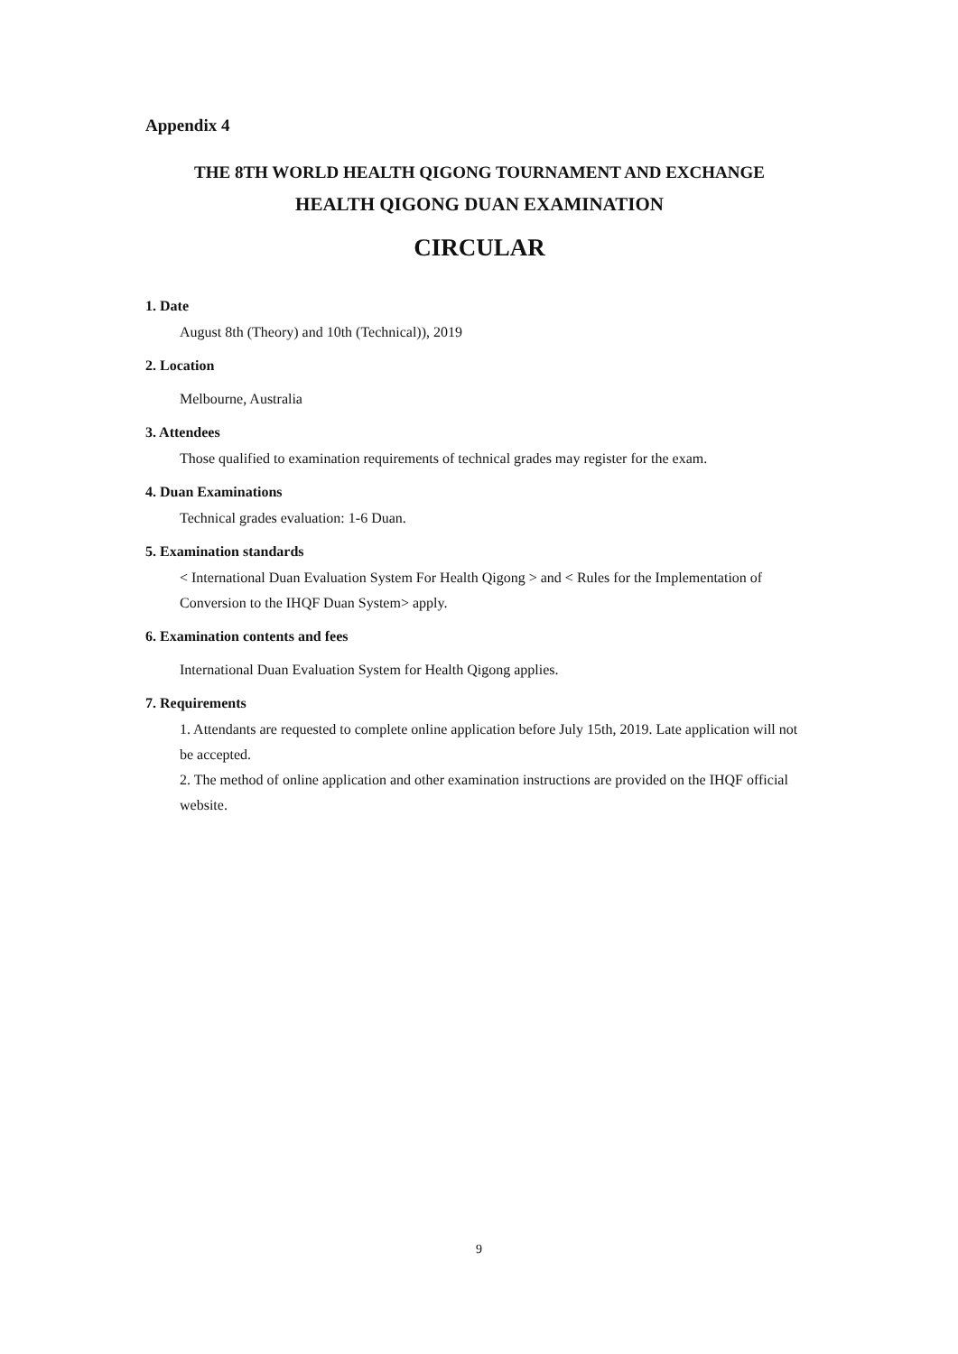Appendix 4
THE 8TH WORLD HEALTH QIGONG TOURNAMENT AND EXCHANGE
HEALTH QIGONG DUAN EXAMINATION
CIRCULAR
1. Date
August 8th (Theory) and 10th (Technical)), 2019
2. Location
Melbourne, Australia
3. Attendees
Those qualified to examination requirements of technical grades may register for the exam.
4. Duan Examinations
Technical grades evaluation: 1-6 Duan.
5. Examination standards
< International Duan Evaluation System For Health Qigong > and < Rules for the Implementation of Conversion to the IHQF Duan System> apply.
6. Examination contents and fees
International Duan Evaluation System for Health Qigong applies.
7. Requirements
1. Attendants are requested to complete online application before July 15th, 2019. Late application will not be accepted.
2. The method of online application and other examination instructions are provided on the IHQF official website.
9